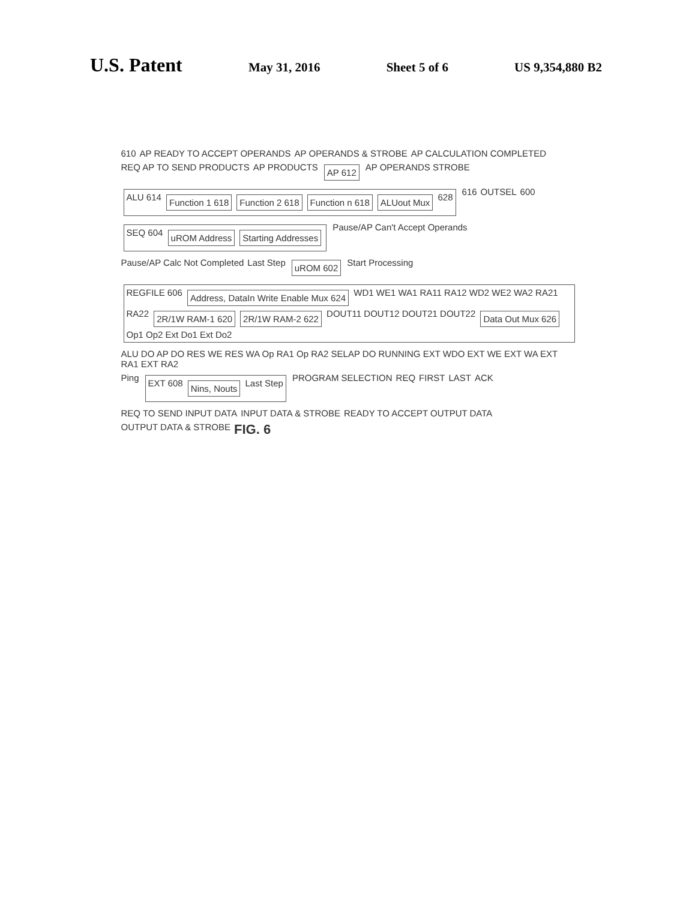U.S. Patent
May 31, 2016 Sheet 5 of 6 US 9,354,880 B2
610
AP READY TO ACCEPT OPERANDS
AP OPERANDS & STROBE
AP CALCULATION COMPLETED
REQ AP TO SEND PRODUCTS
AP PRODUCTS
AP 612
AP OPERANDS STROBE
ALU 614 Function 1 618 Function 2 618 Function n 618 ALUout Mux 628
616
OUTSEL
600
SEQ 604 uROM Address Starting Addresses
Pause/AP Can't Accept Operands
Pause/AP Calc Not Completed
Last Step
uROM 602
Start Processing
REGFILE 606 Address, DataIn Write Enable Mux 624 WD1 WE1 WA1 RA11 RA12 WD2 WE2 WA2 RA21 RA22 2R/1W RAM-1 620 2R/1W RAM-2 622 DOUT11 DOUT12 DOUT21 DOUT22 Data Out Mux 626 Op1 Op2 Ext Do1 Ext Do2
ALU DO AP DO RES WE RES WA Op RA1 Op RA2 SELAP DO RUNNING EXT WDO EXT WE EXT WA EXT RA1 EXT RA2
Ping
EXT 608 Nins, Nouts Last Step
PROGRAM SELECTION
REQ
FIRST
LAST
ACK
REQ TO SEND INPUT DATA
INPUT DATA & STROBE
READY TO ACCEPT OUTPUT DATA
OUTPUT DATA & STROBE
FIG. 6